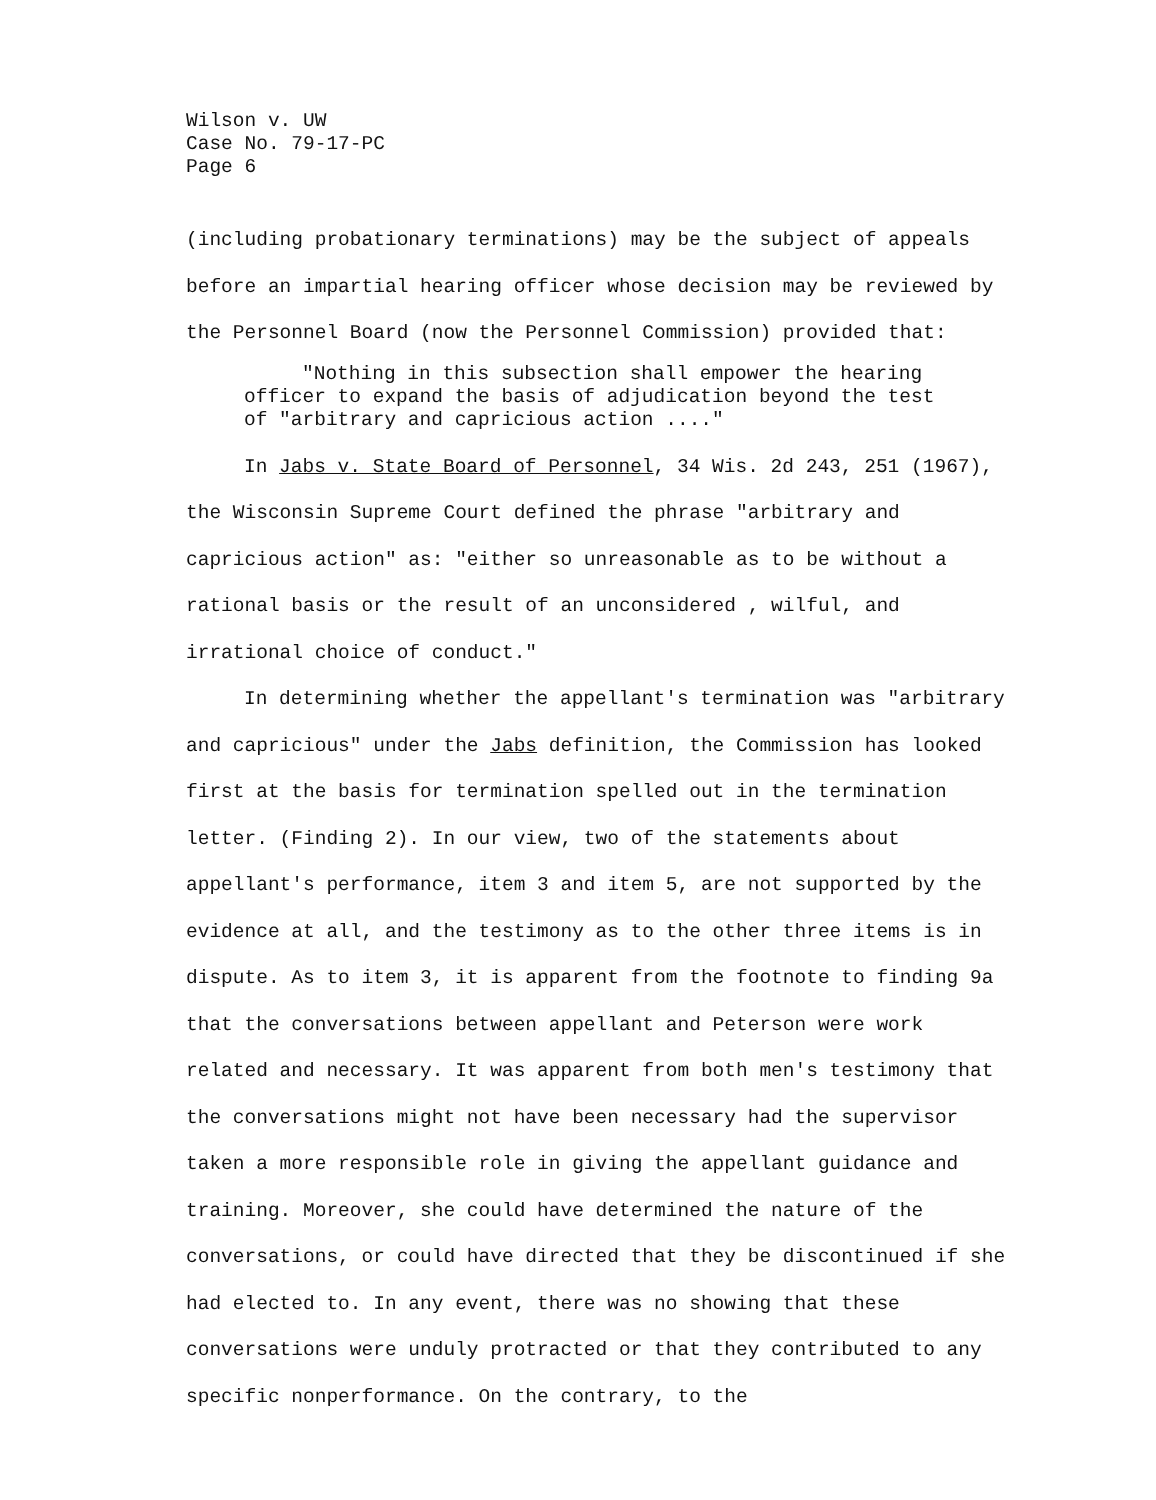Wilson v. UW
Case No. 79-17-PC
Page 6
(including probationary terminations) may be the subject of appeals before an impartial hearing officer whose decision may be reviewed by the Personnel Board (now the Personnel Commission) provided that:
"Nothing in this subsection shall empower the hearing officer to expand the basis of adjudication beyond the test of "arbitrary and capricious action ...."
In Jabs v. State Board of Personnel, 34 Wis. 2d 243, 251 (1967), the Wisconsin Supreme Court defined the phrase "arbitrary and capricious action" as: "either so unreasonable as to be without a rational basis or the result of an unconsidered , wilful, and irrational choice of conduct."
In determining whether the appellant's termination was "arbitrary and capricious" under the Jabs definition, the Commission has looked first at the basis for termination spelled out in the termination letter. (Finding 2). In our view, two of the statements about appellant's performance, item 3 and item 5, are not supported by the evidence at all, and the testimony as to the other three items is in dispute. As to item 3, it is apparent from the footnote to finding 9a that the conversations between appellant and Peterson were work related and necessary. It was apparent from both men's testimony that the conversations might not have been necessary had the supervisor taken a more responsible role in giving the appellant guidance and training. Moreover, she could have determined the nature of the conversations, or could have directed that they be discontinued if she had elected to. In any event, there was no showing that these conversations were unduly protracted or that they contributed to any specific nonperformance. On the contrary, to the